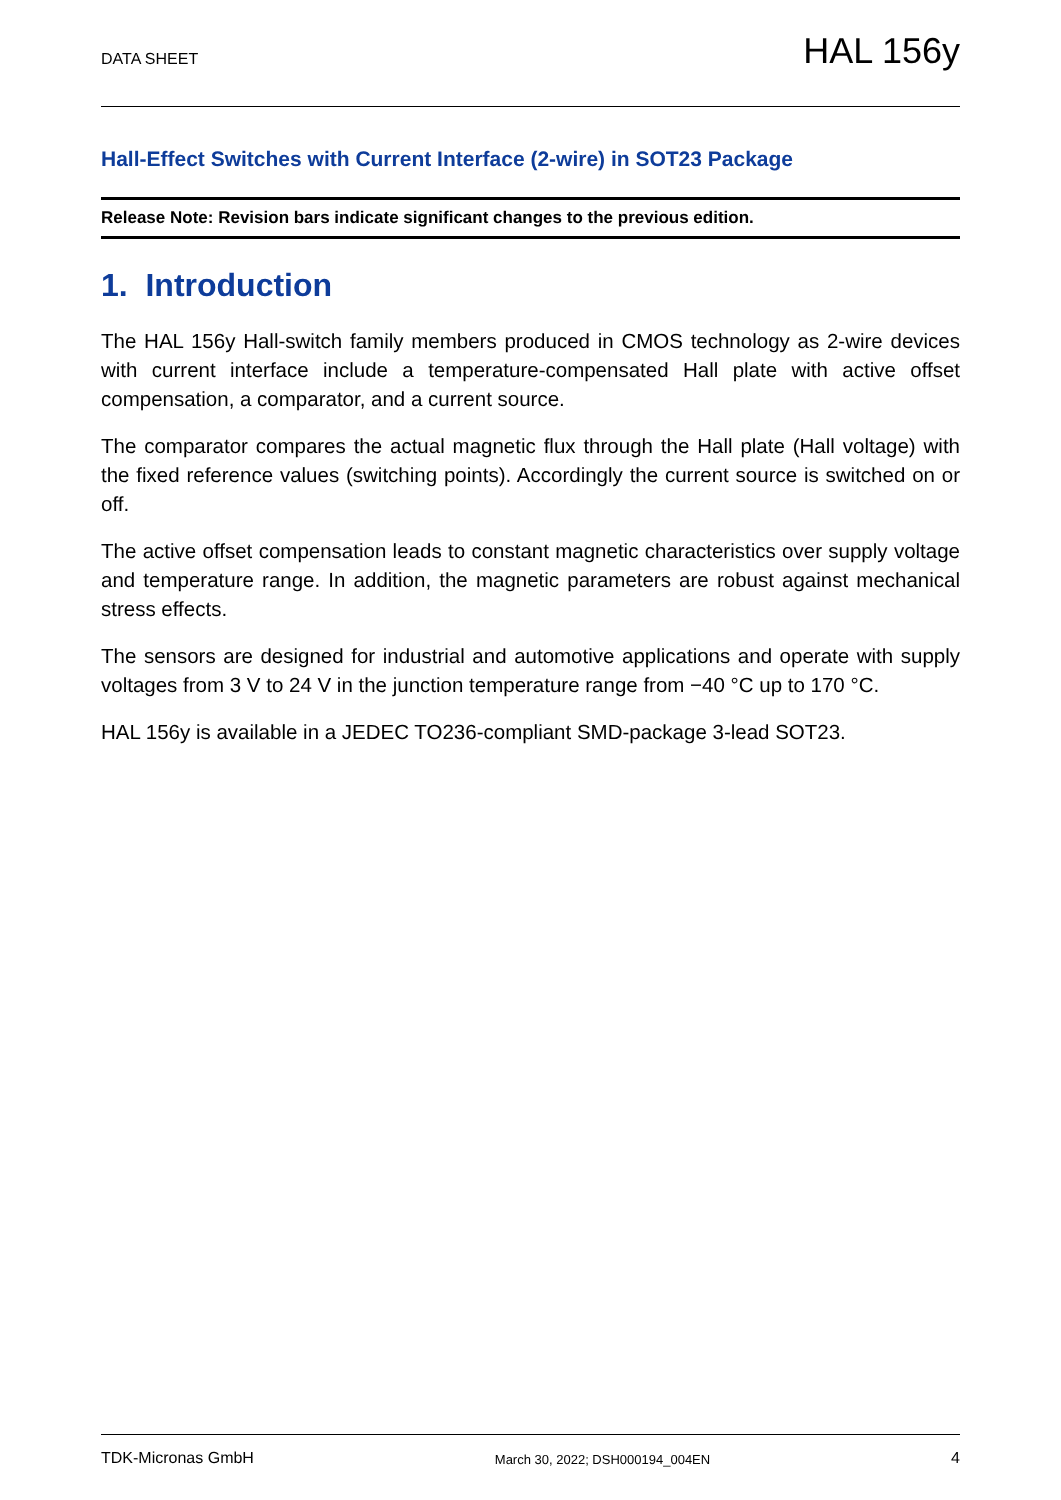DATA SHEET HAL 156y
Hall-Effect Switches with Current Interface (2-wire) in SOT23 Package
Release Note: Revision bars indicate significant changes to the previous edition.
1. Introduction
The HAL 156y Hall-switch family members produced in CMOS technology as 2-wire devices with current interface include a temperature-compensated Hall plate with active offset compensation, a comparator, and a current source.
The comparator compares the actual magnetic flux through the Hall plate (Hall voltage) with the fixed reference values (switching points). Accordingly the current source is switched on or off.
The active offset compensation leads to constant magnetic characteristics over supply voltage and temperature range. In addition, the magnetic parameters are robust against mechanical stress effects.
The sensors are designed for industrial and automotive applications and operate with supply voltages from 3 V to 24 V in the junction temperature range from −40 °C up to 170 °C.
HAL 156y is available in a JEDEC TO236-compliant SMD-package 3-lead SOT23.
TDK-Micronas GmbH March 30, 2022; DSH000194_004EN 4